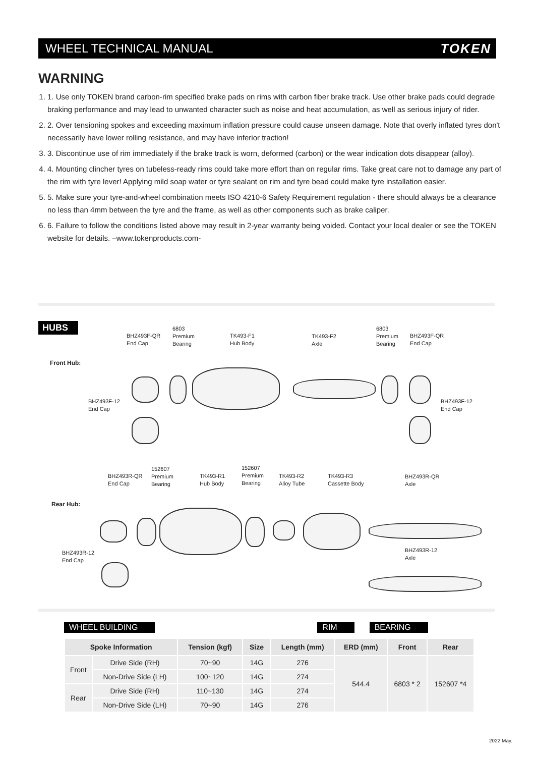WHEEL TECHNICAL MANUAL TOKEN
WARNING
1. 1. Use only TOKEN brand carbon-rim specified brake pads on rims with carbon fiber brake track. Use other brake pads could degrade braking performance and may lead to unwanted character such as noise and heat accumulation, as well as serious injury of rider.
2. 2. Over tensioning spokes and exceeding maximum inflation pressure could cause unseen damage. Note that overly inflated tyres don't necessarily have lower rolling resistance, and may have inferior traction!
3. 3. Discontinue use of rim immediately if the brake track is worn, deformed (carbon) or the wear indication dots disappear (alloy).
4. 4. Mounting clincher tyres on tubeless-ready rims could take more effort than on regular rims. Take great care not to damage any part of the rim with tyre lever! Applying mild soap water or tyre sealant on rim and tyre bead could make tyre installation easier.
5. 5. Make sure your tyre-and-wheel combination meets ISO 4210-6 Safety Requirement regulation - there should always be a clearance no less than 4mm between the tyre and the frame, as well as other components such as brake caliper.
6. 6. Failure to follow the conditions listed above may result in 2-year warranty being voided. Contact your local dealer or see the TOKEN website for details. –www.tokenproducts.com-
HUBS
Front Hub:
BHZ493F-QR
End Cap
6803
Premium
Bearing
TK493-F1
Hub Body
TK493-F2
Axle
6803
Premium
Bearing
BHZ493F-QR
End Cap
BHZ493F-12
End Cap
BHZ493F-12
End Cap
BHZ493R-QR
End Cap
152607
Premium
Bearing
TK493-R1
Hub Body
152607
Premium
Bearing
TK493-R2
Alloy Tube
TK493-R3
Cassette Body
BHZ493R-QR
Axle
Rear Hub:
BHZ493R-12
End Cap
BHZ493R-12
Axle
WHEEL BUILDING RIM BEARING
| Spoke Information | | Tension (kgf) | Size | Length (mm) | ERD (mm) | Front | Rear |
| --- | --- | --- | --- | --- | --- | --- | --- |
| Front | Drive Side (RH) | 70~90 | 14G | 276 | 544.4 | 6803 * 2 | 152607 *4 |
| | Non-Drive Side (LH) | 100~120 | 14G | 274 | | | |
| Rear | Drive Side (RH) | 110~130 | 14G | 274 | | | |
| | Non-Drive Side (LH) | 70~90 | 14G | 276 | | | |
2022 May.